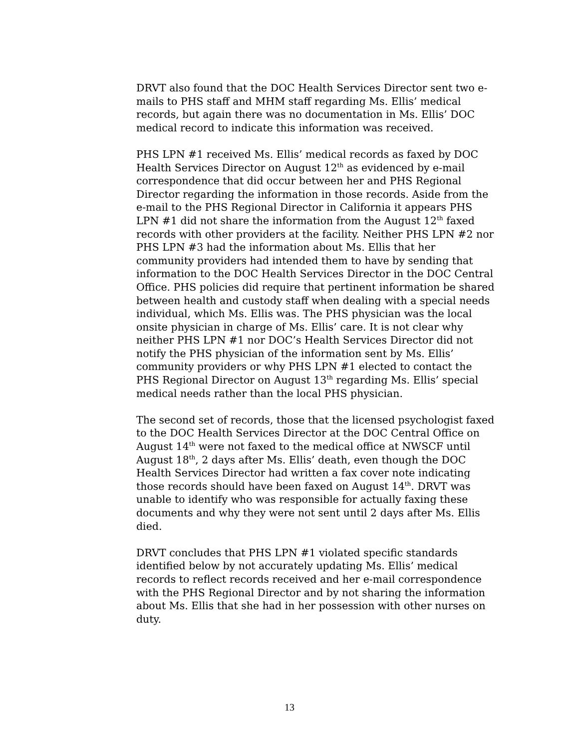DRVT also found that the DOC Health Services Director sent two e-mails to PHS staff and MHM staff regarding Ms. Ellis’ medical records, but again there was no documentation in Ms. Ellis’ DOC medical record to indicate this information was received.
PHS LPN #1 received Ms. Ellis’ medical records as faxed by DOC Health Services Director on August 12<sup>th</sup> as evidenced by e-mail correspondence that did occur between her and PHS Regional Director regarding the information in those records. Aside from the e-mail to the PHS Regional Director in California it appears PHS LPN #1 did not share the information from the August 12<sup>th</sup> faxed records with other providers at the facility. Neither PHS LPN #2 nor PHS LPN #3 had the information about Ms. Ellis that her community providers had intended them to have by sending that information to the DOC Health Services Director in the DOC Central Office. PHS policies did require that pertinent information be shared between health and custody staff when dealing with a special needs individual, which Ms. Ellis was. The PHS physician was the local onsite physician in charge of Ms. Ellis’ care. It is not clear why neither PHS LPN #1 nor DOC’s Health Services Director did not notify the PHS physician of the information sent by Ms. Ellis’ community providers or why PHS LPN #1 elected to contact the PHS Regional Director on August 13<sup>th</sup> regarding Ms. Ellis’ special medical needs rather than the local PHS physician.
The second set of records, those that the licensed psychologist faxed to the DOC Health Services Director at the DOC Central Office on August 14<sup>th</sup> were not faxed to the medical office at NWSCF until August 18<sup>th</sup>, 2 days after Ms. Ellis’ death, even though the DOC Health Services Director had written a fax cover note indicating those records should have been faxed on August 14<sup>th</sup>. DRVT was unable to identify who was responsible for actually faxing these documents and why they were not sent until 2 days after Ms. Ellis died.
DRVT concludes that PHS LPN #1 violated specific standards identified below by not accurately updating Ms. Ellis’ medical records to reflect records received and her e-mail correspondence with the PHS Regional Director and by not sharing the information about Ms. Ellis that she had in her possession with other nurses on duty.
13